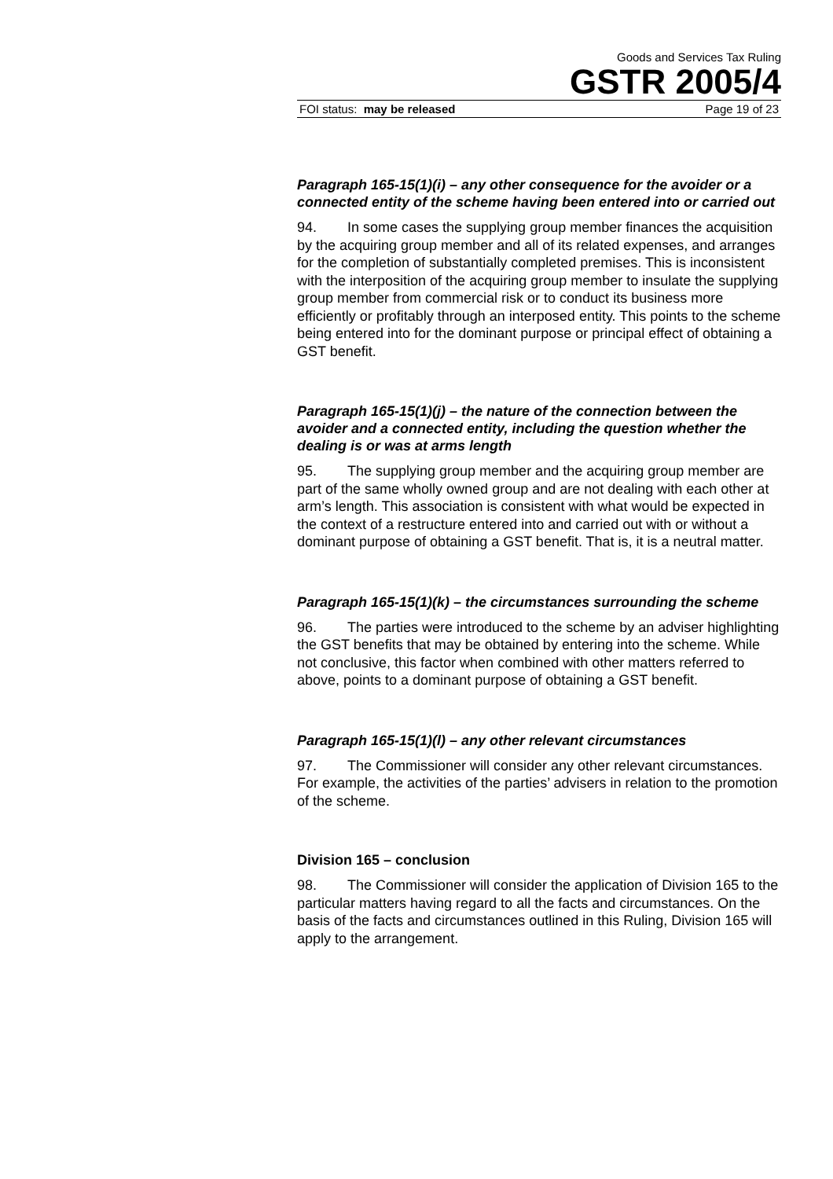Goods and Services Tax Ruling
GSTR 2005/4
FOI status: may be released Page 19 of 23
Paragraph 165-15(1)(i) – any other consequence for the avoider or a connected entity of the scheme having been entered into or carried out
94. In some cases the supplying group member finances the acquisition by the acquiring group member and all of its related expenses, and arranges for the completion of substantially completed premises. This is inconsistent with the interposition of the acquiring group member to insulate the supplying group member from commercial risk or to conduct its business more efficiently or profitably through an interposed entity. This points to the scheme being entered into for the dominant purpose or principal effect of obtaining a GST benefit.
Paragraph 165-15(1)(j) – the nature of the connection between the avoider and a connected entity, including the question whether the dealing is or was at arms length
95. The supplying group member and the acquiring group member are part of the same wholly owned group and are not dealing with each other at arm’s length. This association is consistent with what would be expected in the context of a restructure entered into and carried out with or without a dominant purpose of obtaining a GST benefit. That is, it is a neutral matter.
Paragraph 165-15(1)(k) – the circumstances surrounding the scheme
96. The parties were introduced to the scheme by an adviser highlighting the GST benefits that may be obtained by entering into the scheme. While not conclusive, this factor when combined with other matters referred to above, points to a dominant purpose of obtaining a GST benefit.
Paragraph 165-15(1)(l) – any other relevant circumstances
97. The Commissioner will consider any other relevant circumstances. For example, the activities of the parties’ advisers in relation to the promotion of the scheme.
Division 165 – conclusion
98. The Commissioner will consider the application of Division 165 to the particular matters having regard to all the facts and circumstances. On the basis of the facts and circumstances outlined in this Ruling, Division 165 will apply to the arrangement.